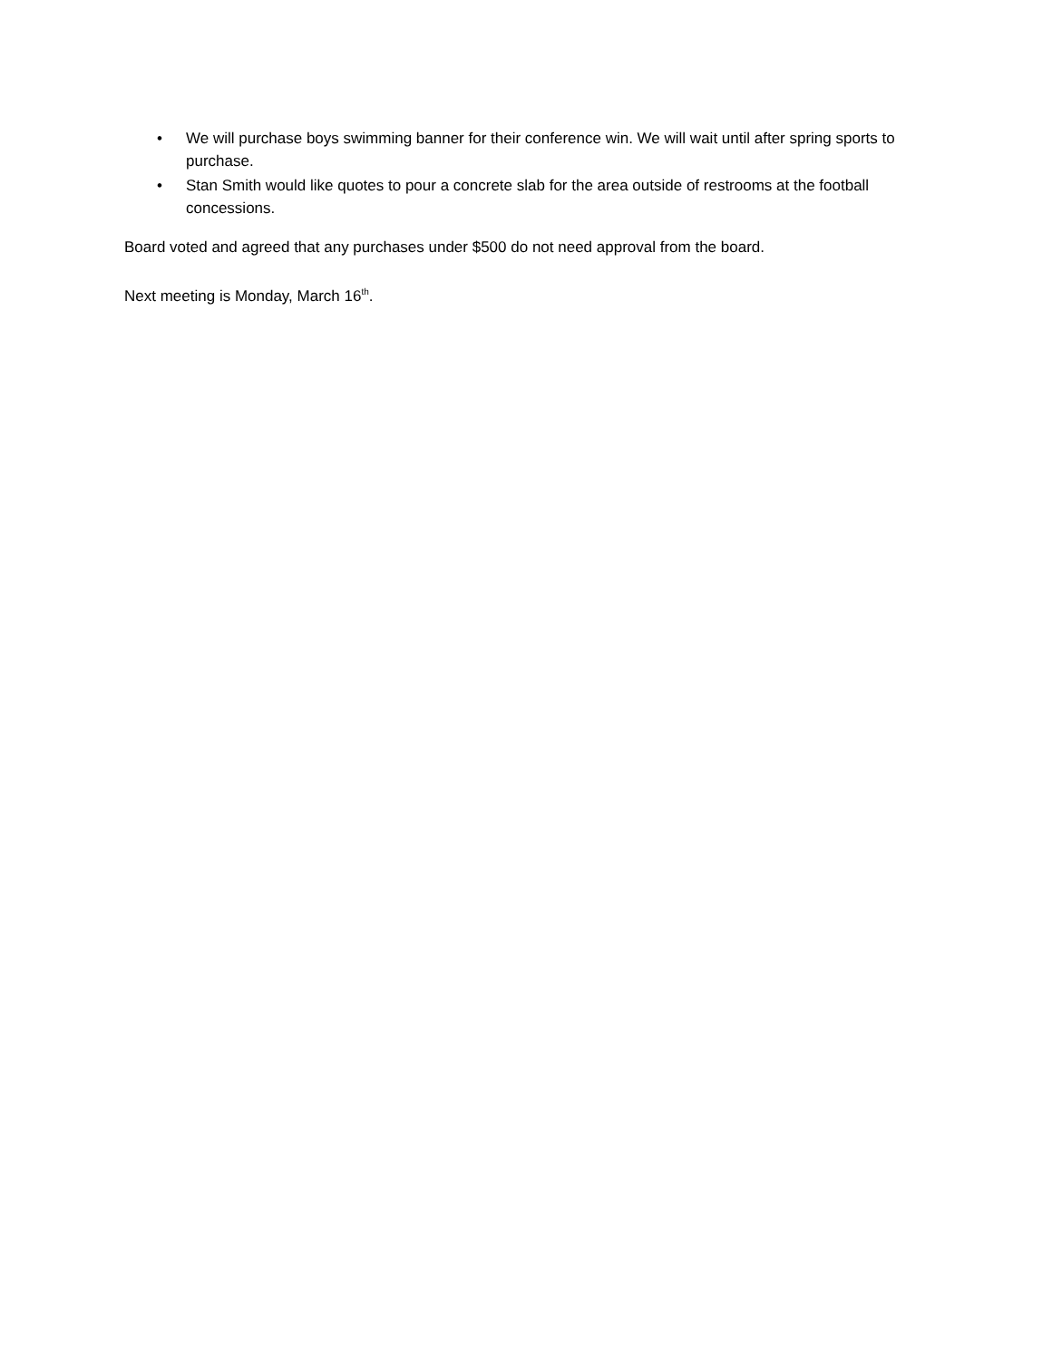• We will purchase boys swimming banner for their conference win. We will wait until after spring sports to purchase.
• Stan Smith would like quotes to pour a concrete slab for the area outside of restrooms at the football concessions.
Board voted and agreed that any purchases under $500 do not need approval from the board.
Next meeting is Monday, March 16<sup>th</sup>.